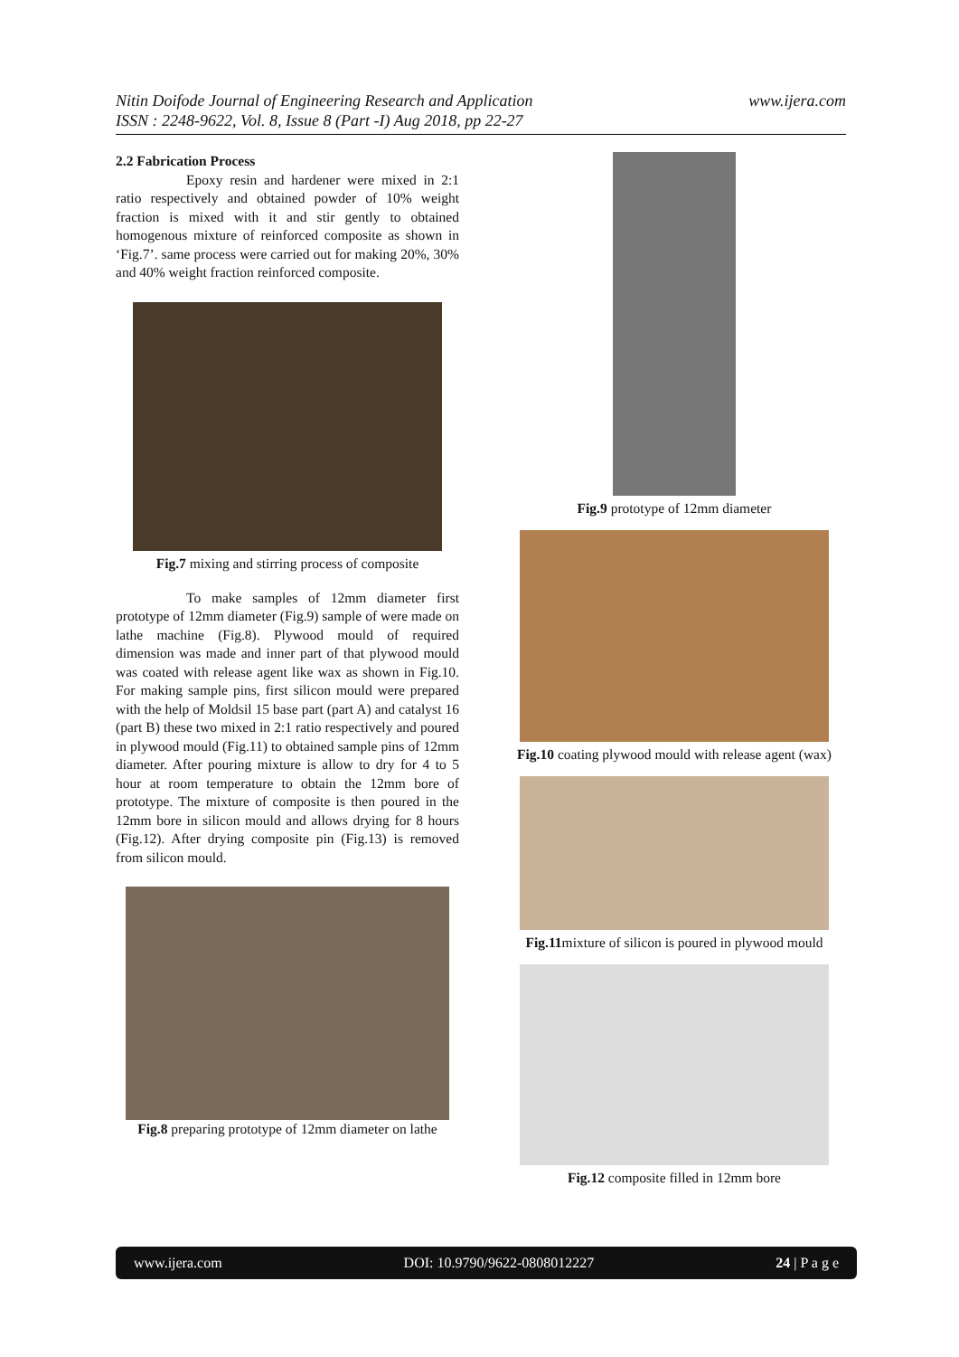www.ijera.com Nitin Doifode Journal of Engineering Research and Application
ISSN : 2248-9622, Vol. 8, Issue 8 (Part -I) Aug 2018, pp 22-27
2.2 Fabrication Process
Epoxy resin and hardener were mixed in 2:1 ratio respectively and obtained powder of 10% weight fraction is mixed with it and stir gently to obtained homogenous mixture of reinforced composite as shown in ‘Fig.7’. same process were carried out for making 20%, 30% and 40% weight fraction reinforced composite.
Fig.7 mixing and stirring process of composite
To make samples of 12mm diameter first prototype of 12mm diameter (Fig.9) sample of were made on lathe machine (Fig.8). Plywood mould of required dimension was made and inner part of that plywood mould was coated with release agent like wax as shown in Fig.10. For making sample pins, first silicon mould were prepared with the help of Moldsil 15 base part (part A) and catalyst 16 (part B) these two mixed in 2:1 ratio respectively and poured in plywood mould (Fig.11) to obtained sample pins of 12mm diameter. After pouring mixture is allow to dry for 4 to 5 hour at room temperature to obtain the 12mm bore of prototype. The mixture of composite is then poured in the 12mm bore in silicon mould and allows drying for 8 hours (Fig.12). After drying composite pin (Fig.13) is removed from silicon mould.
Fig.8 preparing prototype of 12mm diameter on lathe
Fig.9 prototype of 12mm diameter
Fig.10 coating plywood mould with release agent (wax)
Fig.11mixture of silicon is poured in plywood mould
Fig.12 composite filled in 12mm bore
www.ijera.com DOI: 10.9790/9622-0808012227 24 | P a g e